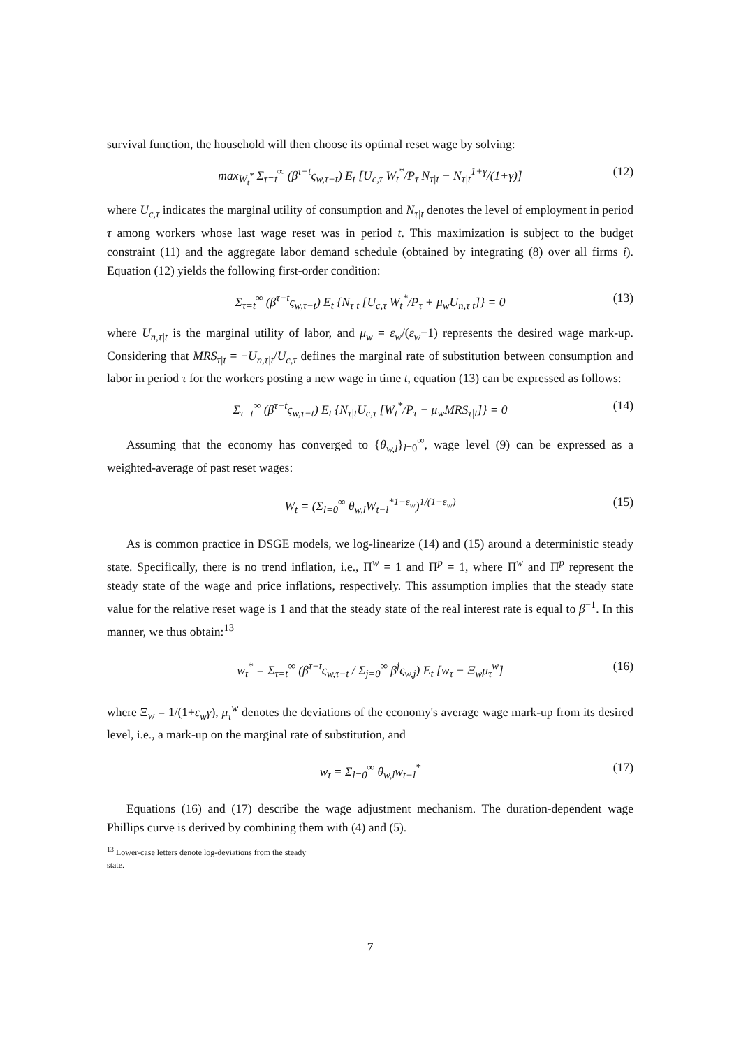survival function, the household will then choose its optimal reset wage by solving:
max<sub>W<sub>t</sub><sup>*</sup></sub> Σ<sub>τ=t</sub><sup>∞</sup> (β<sup>τ−t</sup>ς<sub>w,τ−t</sub>) E<sub>t</sub> [U<sub>c,τ</sub> W<sub>t</sub><sup>*</sup>/P<sub>τ</sub> N<sub>τ|t</sub> − N<sub>τ|t</sub><sup>1+γ</sup>/(1+γ)] (12)
where U<sub>c,τ</sub> indicates the marginal utility of consumption and N<sub>τ|t</sub> denotes the level of employment in period τ among workers whose last wage reset was in period t. This maximization is subject to the budget constraint (11) and the aggregate labor demand schedule (obtained by integrating (8) over all firms i). Equation (12) yields the following first-order condition:
Σ<sub>τ=t</sub><sup>∞</sup> (β<sup>τ−t</sup>ς<sub>w,τ−t</sub>) E<sub>t</sub> {N<sub>τ|t</sub> [U<sub>c,τ</sub> W<sub>t</sub><sup>*</sup>/P<sub>τ</sub> + μ<sub>w</sub>U<sub>n,τ|t</sub>]} = 0 (13)
where U<sub>n,τ|t</sub> is the marginal utility of labor, and μ<sub>w</sub> = ε<sub>w</sub>/(ε<sub>w</sub>−1) represents the desired wage mark-up. Considering that MRS<sub>τ|t</sub> = −U<sub>n,τ|t</sub>/U<sub>c,τ</sub> defines the marginal rate of substitution between consumption and labor in period τ for the workers posting a new wage in time t, equation (13) can be expressed as follows:
Σ<sub>τ=t</sub><sup>∞</sup> (β<sup>τ−t</sup>ς<sub>w,τ−t</sub>) E<sub>t</sub> {N<sub>τ|t</sub>U<sub>c,τ</sub> [W<sub>t</sub><sup>*</sup>/P<sub>τ</sub> − μ<sub>w</sub>MRS<sub>τ|t</sub>]} = 0 (14)
Assuming that the economy has converged to {θ<sub>w,l</sub>}<sub>l=0</sub><sup>∞</sup>, wage level (9) can be expressed as a weighted-average of past reset wages:
W<sub>t</sub> = (Σ<sub>l=0</sub><sup>∞</sup> θ<sub>w,l</sub>W<sub>t−l</sub><sup>*1−ε<sub>w</sub></sup>)<sup>1/(1−ε<sub>w</sub>)</sup> (15)
As is common practice in DSGE models, we log-linearize (14) and (15) around a deterministic steady state. Specifically, there is no trend inflation, i.e., Π<sup>w</sup> = 1 and Π<sup>p</sup> = 1, where Π<sup>w</sup> and Π<sup>p</sup> represent the steady state of the wage and price inflations, respectively. This assumption implies that the steady state value for the relative reset wage is 1 and that the steady state of the real interest rate is equal to β<sup>−1</sup>. In this manner, we thus obtain:<sup>13</sup>
w<sub>t</sub><sup>*</sup> = Σ<sub>τ=t</sub><sup>∞</sup> (β<sup>τ−t</sup>ς<sub>w,τ−t</sub> / Σ<sub>j=0</sub><sup>∞</sup> β<sup>j</sup>ς<sub>w,j</sub>) E<sub>t</sub> [w<sub>τ</sub> − Ξ<sub>w</sub>μ<sub>τ</sub><sup>w</sup>] (16)
where Ξ<sub>w</sub> = 1/(1+ε<sub>w</sub>γ), μ<sub>τ</sub><sup>w</sup> denotes the deviations of the economy's average wage mark-up from its desired level, i.e., a mark-up on the marginal rate of substitution, and
w<sub>t</sub> = Σ<sub>l=0</sub><sup>∞</sup> θ<sub>w,l</sub>w<sub>t−l</sub><sup>*</sup> (17)
Equations (16) and (17) describe the wage adjustment mechanism. The duration-dependent wage Phillips curve is derived by combining them with (4) and (5).
<sup>13</sup> Lower-case letters denote log-deviations from the steady state.
7